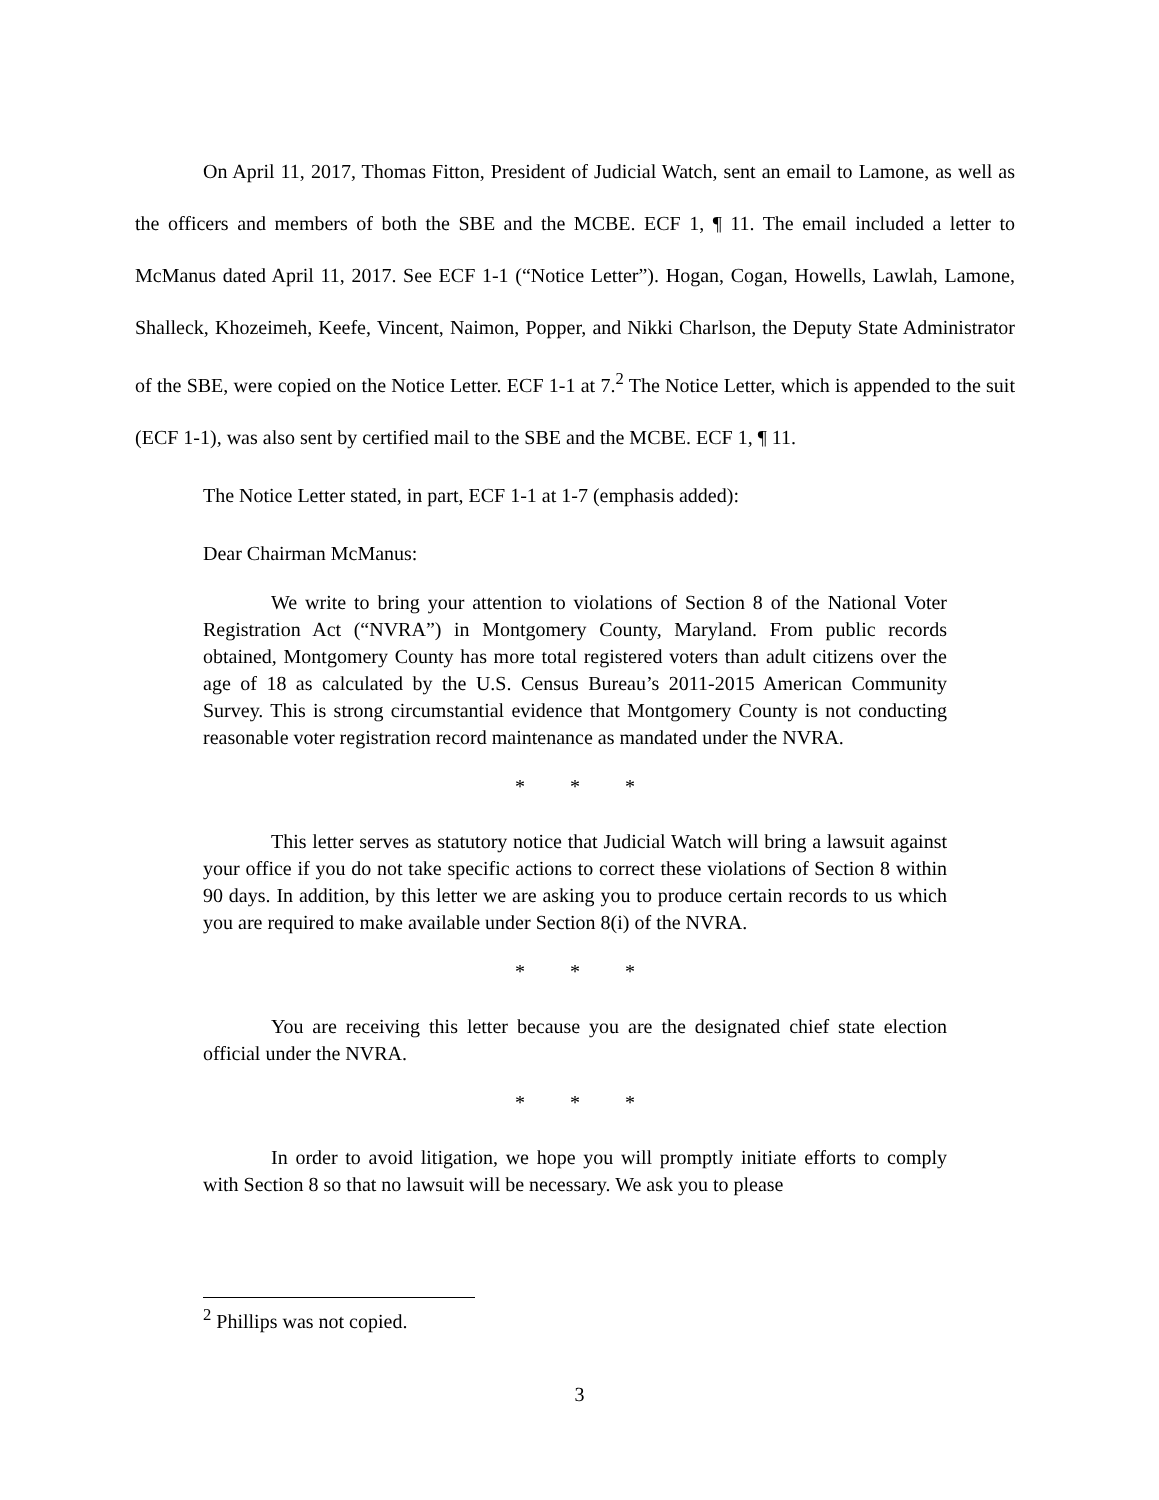On April 11, 2017, Thomas Fitton, President of Judicial Watch, sent an email to Lamone, as well as the officers and members of both the SBE and the MCBE. ECF 1, ¶ 11. The email included a letter to McManus dated April 11, 2017. See ECF 1-1 (“Notice Letter”). Hogan, Cogan, Howells, Lawlah, Lamone, Shalleck, Khozeimeh, Keefe, Vincent, Naimon, Popper, and Nikki Charlson, the Deputy State Administrator of the SBE, were copied on the Notice Letter. ECF 1-1 at 7.<sup>2</sup> The Notice Letter, which is appended to the suit (ECF 1-1), was also sent by certified mail to the SBE and the MCBE. ECF 1, ¶ 11.
The Notice Letter stated, in part, ECF 1-1 at 1-7 (emphasis added):
Dear Chairman McManus:
We write to bring your attention to violations of Section 8 of the National Voter Registration Act (“NVRA”) in Montgomery County, Maryland. From public records obtained, Montgomery County has more total registered voters than adult citizens over the age of 18 as calculated by the U.S. Census Bureau’s 2011-2015 American Community Survey. This is strong circumstantial evidence that Montgomery County is not conducting reasonable voter registration record maintenance as mandated under the NVRA.
* * *
This letter serves as statutory notice that Judicial Watch will bring a lawsuit against your office if you do not take specific actions to correct these violations of Section 8 within 90 days. In addition, by this letter we are asking you to produce certain records to us which you are required to make available under Section 8(i) of the NVRA.
* * *
You are receiving this letter because you are the designated chief state election official under the NVRA.
* * *
In order to avoid litigation, we hope you will promptly initiate efforts to comply with Section 8 so that no lawsuit will be necessary. We ask you to please
<sup>2</sup> Phillips was not copied.
3